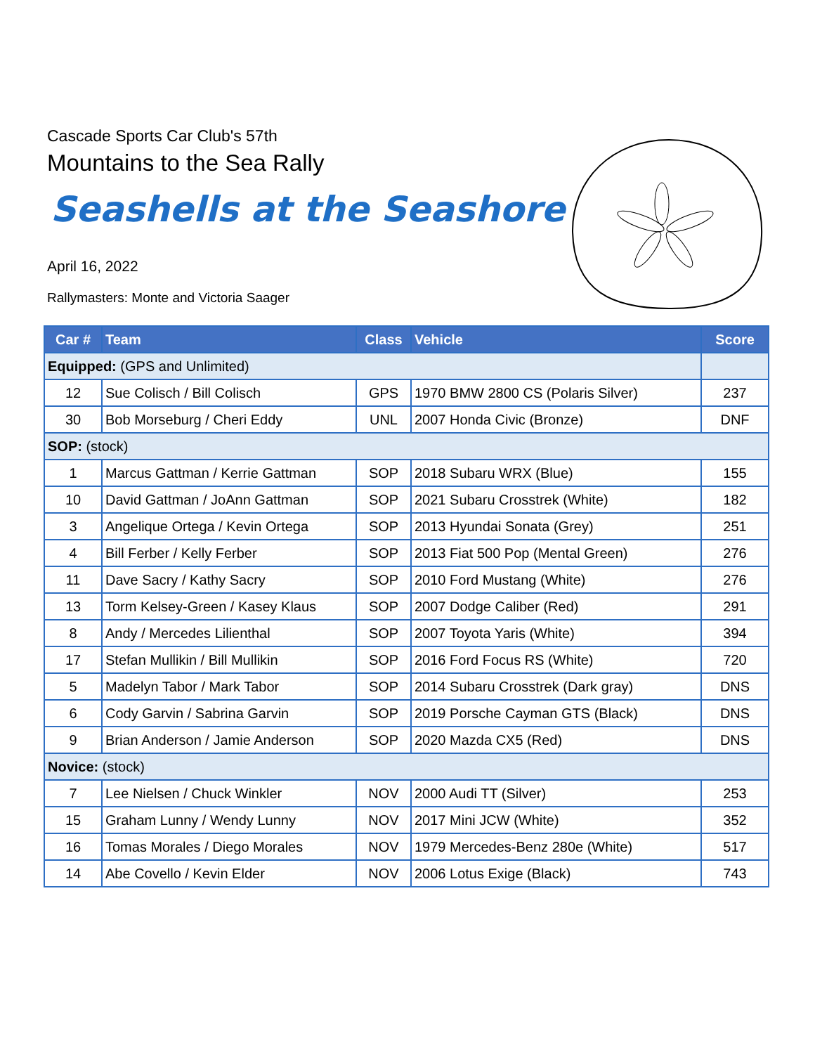Cascade Sports Car Club's 57th
Mountains to the Sea Rally
Seashells at the Seashore
April 16, 2022
Rallymasters: Monte and Victoria Saager
| Car # | Team | Class | Vehicle | Score |
| --- | --- | --- | --- | --- |
| Equipped: (GPS and Unlimited) | | | | |
| 12 | Sue Colisch / Bill Colisch | GPS | 1970 BMW 2800 CS (Polaris Silver) | 237 |
| 30 | Bob Morseburg / Cheri Eddy | UNL | 2007 Honda Civic (Bronze) | DNF |
| SOP: (stock) | | | | |
| 1 | Marcus Gattman / Kerrie Gattman | SOP | 2018 Subaru WRX (Blue) | 155 |
| 10 | David Gattman / JoAnn Gattman | SOP | 2021 Subaru Crosstrek (White) | 182 |
| 3 | Angelique Ortega / Kevin Ortega | SOP | 2013 Hyundai Sonata (Grey) | 251 |
| 4 | Bill Ferber / Kelly Ferber | SOP | 2013 Fiat 500 Pop (Mental Green) | 276 |
| 11 | Dave Sacry / Kathy Sacry | SOP | 2010 Ford Mustang (White) | 276 |
| 13 | Torm Kelsey-Green / Kasey Klaus | SOP | 2007 Dodge Caliber (Red) | 291 |
| 8 | Andy / Mercedes Lilienthal | SOP | 2007 Toyota Yaris (White) | 394 |
| 17 | Stefan Mullikin / Bill Mullikin | SOP | 2016 Ford Focus RS (White) | 720 |
| 5 | Madelyn Tabor / Mark Tabor | SOP | 2014 Subaru Crosstrek (Dark gray) | DNS |
| 6 | Cody Garvin / Sabrina Garvin | SOP | 2019 Porsche Cayman GTS (Black) | DNS |
| 9 | Brian Anderson / Jamie Anderson | SOP | 2020 Mazda CX5 (Red) | DNS |
| Novice: (stock) | | | | |
| 7 | Lee Nielsen / Chuck Winkler | NOV | 2000 Audi TT (Silver) | 253 |
| 15 | Graham Lunny / Wendy Lunny | NOV | 2017 Mini JCW (White) | 352 |
| 16 | Tomas Morales / Diego Morales | NOV | 1979 Mercedes-Benz 280e (White) | 517 |
| 14 | Abe Covello / Kevin Elder | NOV | 2006 Lotus Exige (Black) | 743 |